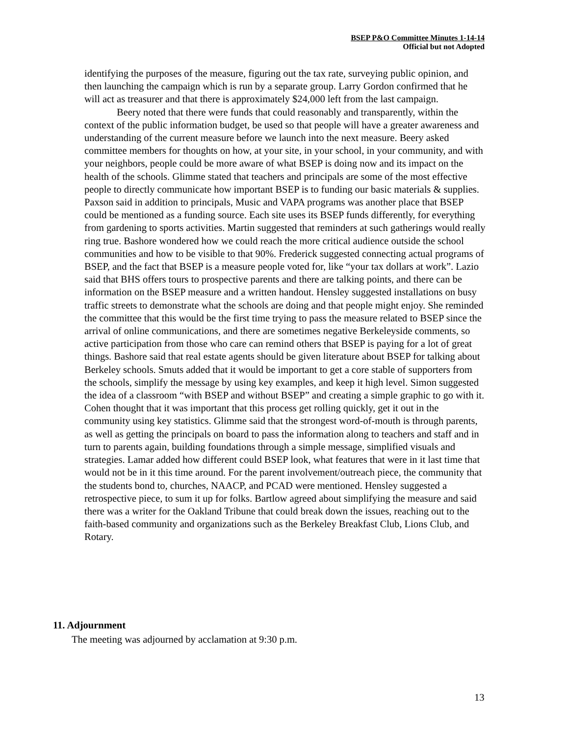BSEP P&O Committee Minutes 1-14-14
Official but not Adopted
identifying the purposes of the measure, figuring out the tax rate, surveying public opinion, and then launching the campaign which is run by a separate group. Larry Gordon confirmed that he will act as treasurer and that there is approximately $24,000 left from the last campaign.
Beery noted that there were funds that could reasonably and transparently, within the context of the public information budget, be used so that people will have a greater awareness and understanding of the current measure before we launch into the next measure. Beery asked committee members for thoughts on how, at your site, in your school, in your community, and with your neighbors, people could be more aware of what BSEP is doing now and its impact on the health of the schools. Glimme stated that teachers and principals are some of the most effective people to directly communicate how important BSEP is to funding our basic materials & supplies. Paxson said in addition to principals, Music and VAPA programs was another place that BSEP could be mentioned as a funding source. Each site uses its BSEP funds differently, for everything from gardening to sports activities. Martin suggested that reminders at such gatherings would really ring true. Bashore wondered how we could reach the more critical audience outside the school communities and how to be visible to that 90%. Frederick suggested connecting actual programs of BSEP, and the fact that BSEP is a measure people voted for, like “your tax dollars at work”. Lazio said that BHS offers tours to prospective parents and there are talking points, and there can be information on the BSEP measure and a written handout. Hensley suggested installations on busy traffic streets to demonstrate what the schools are doing and that people might enjoy. She reminded the committee that this would be the first time trying to pass the measure related to BSEP since the arrival of online communications, and there are sometimes negative Berkeleyside comments, so active participation from those who care can remind others that BSEP is paying for a lot of great things. Bashore said that real estate agents should be given literature about BSEP for talking about Berkeley schools. Smuts added that it would be important to get a core stable of supporters from the schools, simplify the message by using key examples, and keep it high level. Simon suggested the idea of a classroom “with BSEP and without BSEP” and creating a simple graphic to go with it. Cohen thought that it was important that this process get rolling quickly, get it out in the community using key statistics. Glimme said that the strongest word-of-mouth is through parents, as well as getting the principals on board to pass the information along to teachers and staff and in turn to parents again, building foundations through a simple message, simplified visuals and strategies. Lamar added how different could BSEP look, what features that were in it last time that would not be in it this time around. For the parent involvement/outreach piece, the community that the students bond to, churches, NAACP, and PCAD were mentioned. Hensley suggested a retrospective piece, to sum it up for folks. Bartlow agreed about simplifying the measure and said there was a writer for the Oakland Tribune that could break down the issues, reaching out to the faith-based community and organizations such as the Berkeley Breakfast Club, Lions Club, and Rotary.
11. Adjournment
The meeting was adjourned by acclamation at 9:30 p.m.
13